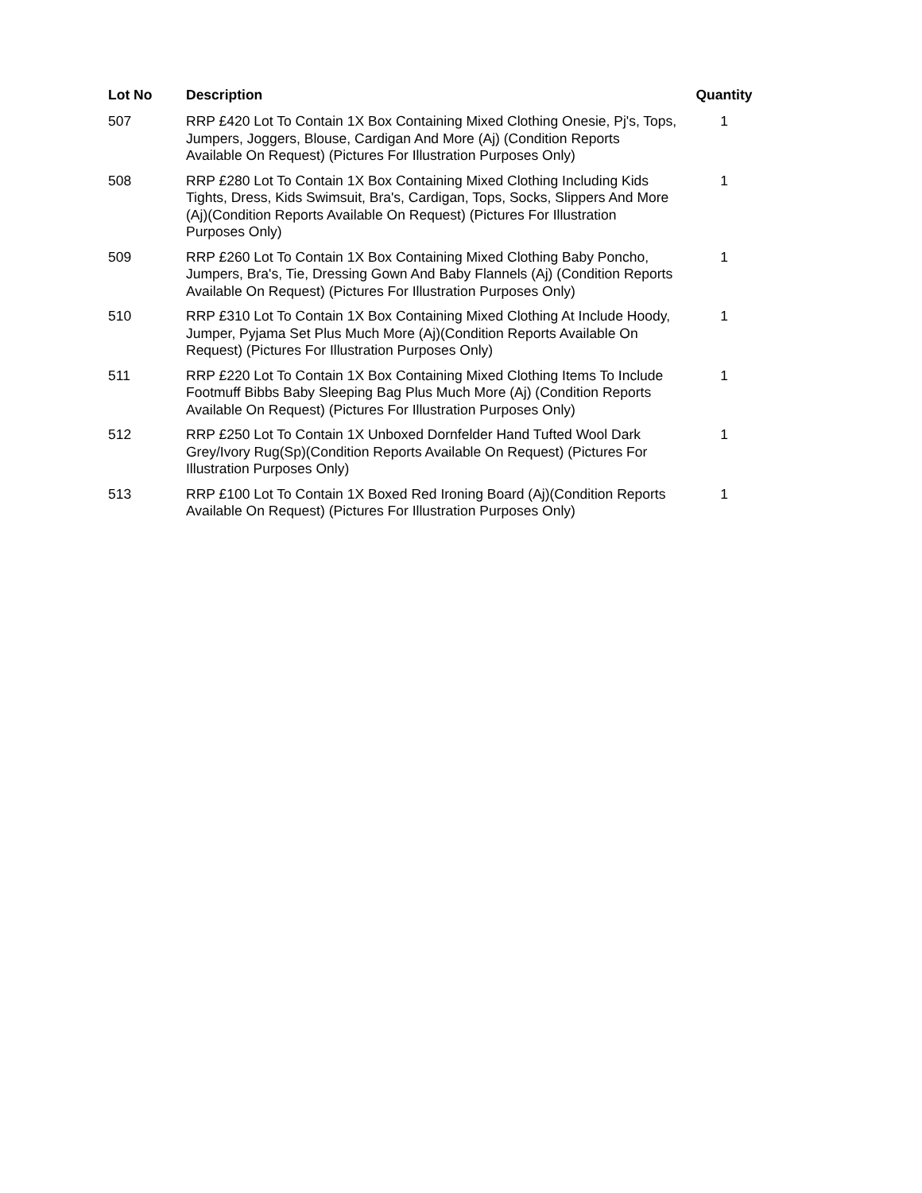| Lot No | Description | Quantity |
| --- | --- | --- |
| 507 | RRP £420 Lot To Contain 1X Box Containing Mixed Clothing Onesie, Pj's, Tops, Jumpers, Joggers, Blouse, Cardigan And More (Aj) (Condition Reports Available On Request) (Pictures For Illustration Purposes Only) | 1 |
| 508 | RRP £280 Lot To Contain 1X Box Containing Mixed Clothing Including Kids Tights, Dress, Kids Swimsuit, Bra's, Cardigan, Tops, Socks, Slippers And More (Aj)(Condition Reports Available On Request) (Pictures For Illustration Purposes Only) | 1 |
| 509 | RRP £260 Lot To Contain 1X Box Containing Mixed Clothing Baby Poncho, Jumpers, Bra's, Tie, Dressing Gown And Baby Flannels (Aj) (Condition Reports Available On Request) (Pictures For Illustration Purposes Only) | 1 |
| 510 | RRP £310 Lot To Contain 1X Box Containing Mixed Clothing At Include Hoody, Jumper, Pyjama Set Plus Much More (Aj)(Condition Reports Available On Request) (Pictures For Illustration Purposes Only) | 1 |
| 511 | RRP £220 Lot To Contain 1X Box Containing Mixed Clothing Items To Include Footmuff Bibbs Baby Sleeping Bag Plus Much More (Aj) (Condition Reports Available On Request) (Pictures For Illustration Purposes Only) | 1 |
| 512 | RRP £250 Lot To Contain 1X Unboxed Dornfelder Hand Tufted Wool Dark Grey/Ivory Rug(Sp)(Condition Reports Available On Request) (Pictures For Illustration Purposes Only) | 1 |
| 513 | RRP £100 Lot To Contain 1X Boxed Red Ironing Board (Aj)(Condition Reports Available On Request) (Pictures For Illustration Purposes Only) | 1 |